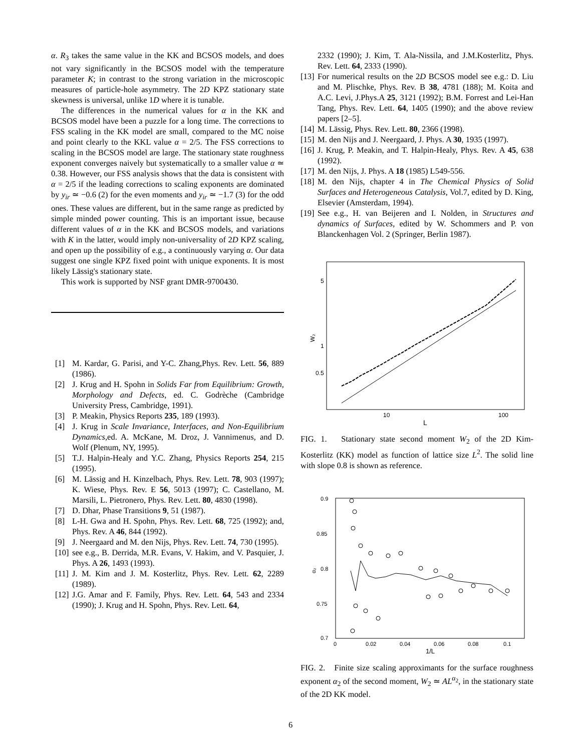α. R<sub>3</sub> takes the same value in the KK and BCSOS models, and does not vary significantly in the BCSOS model with the temperature parameter K; in contrast to the strong variation in the microscopic measures of particle-hole asymmetry. The 2D KPZ stationary state skewness is universal, unlike 1D where it is tunable.
The differences in the numerical values for α in the KK and BCSOS model have been a puzzle for a long time. The corrections to FSS scaling in the KK model are small, compared to the MC noise and point clearly to the KKL value α = 2/5. The FSS corrections to scaling in the BCSOS model are large. The stationary state roughness exponent converges naively but systematically to a smaller value α ≃ 0.38. However, our FSS analysis shows that the data is consistent with α = 2/5 if the leading corrections to scaling exponents are dominated by y<sub>ir</sub> ≃ −0.6 (2) for the even moments and y<sub>ir</sub> ≃ −1.7 (3) for the odd ones. These values are different, but in the same range as predicted by simple minded power counting. This is an important issue, because different values of α in the KK and BCSOS models, and variations with K in the latter, would imply non-universality of 2D KPZ scaling, and open up the possibility of e.g., a continuously varying α. Our data suggest one single KPZ fixed point with unique exponents. It is most likely Lässig's stationary state.
This work is supported by NSF grant DMR-9700430.
[1] M. Kardar, G. Parisi, and Y-C. Zhang,Phys. Rev. Lett. 56, 889 (1986).
[2] J. Krug and H. Spohn in Solids Far from Equilibrium: Growth, Morphology and Defects, ed. C. Godrèche (Cambridge University Press, Cambridge, 1991).
[3] P. Meakin, Physics Reports 235, 189 (1993).
[4] J. Krug in Scale Invariance, Interfaces, and Non-Equilibrium Dynamics,ed. A. McKane, M. Droz, J. Vannimenus, and D. Wolf (Plenum, NY, 1995).
[5] T.J. Halpin-Healy and Y.C. Zhang, Physics Reports 254, 215 (1995).
[6] M. Lässig and H. Kinzelbach, Phys. Rev. Lett. 78, 903 (1997); K. Wiese, Phys. Rev. E 56, 5013 (1997); C. Castellano, M. Marsili, L. Pietronero, Phys. Rev. Lett. 80, 4830 (1998).
[7] D. Dhar, Phase Transitions 9, 51 (1987).
[8] L-H. Gwa and H. Spohn, Phys. Rev. Lett. 68, 725 (1992); and, Phys. Rev. A 46, 844 (1992).
[9] J. Neergaard and M. den Nijs, Phys. Rev. Lett. 74, 730 (1995).
[10] see e.g., B. Derrida, M.R. Evans, V. Hakim, and V. Pasquier, J. Phys. A 26, 1493 (1993).
[11] J. M. Kim and J. M. Kosterlitz, Phys. Rev. Lett. 62, 2289 (1989).
[12] J.G. Amar and F. Family, Phys. Rev. Lett. 64, 543 and 2334 (1990); J. Krug and H. Spohn, Phys. Rev. Lett. 64,
2332 (1990); J. Kim, T. Ala-Nissila, and J.M.Kosterlitz, Phys. Rev. Lett. 64, 2333 (1990).
[13] For numerical results on the 2D BCSOS model see e.g.: D. Liu and M. Plischke, Phys. Rev. B 38, 4781 (188); M. Koita and A.C. Levi, J.Phys.A 25, 3121 (1992); B.M. Forrest and Lei-Han Tang, Phys. Rev. Lett. 64, 1405 (1990); and the above review papers [2–5].
[14] M. Lässig, Phys. Rev. Lett. 80, 2366 (1998).
[15] M. den Nijs and J. Neergaard, J. Phys. A 30, 1935 (1997).
[16] J. Krug, P. Meakin, and T. Halpin-Healy, Phys. Rev. A 45, 638 (1992).
[17] M. den Nijs, J. Phys. A 18 (1985) L549-556.
[18] M. den Nijs, chapter 4 in The Chemical Physics of Solid Surfaces and Heterogeneous Catalysis, Vol.7, edited by D. King, Elsevier (Amsterdam, 1994).
[19] See e.g., H. van Beijeren and I. Nolden, in Structures and dynamics of Surfaces, edited by W. Schommers and P. von Blanckenhagen Vol. 2 (Springer, Berlin 1987).
5
1
0.5
W₂
10
100
L
FIG. 1. Stationary state second moment W<sub>2</sub> of the 2D Kim-Kosterlitz (KK) model as function of lattice size L<sup>2</sup>. The solid line with slope 0.8 is shown as reference.
0.9
0.85
0.8
0.75
0.7
α₂
0
0.02
0.04
0.06
0.08
0.1
1/L
FIG. 2. Finite size scaling approximants for the surface roughness exponent α<sub>2</sub> of the second moment, W<sub>2</sub> ≃ AL<sup>α<sub>2</sub></sup>, in the stationary state of the 2D KK model.
6